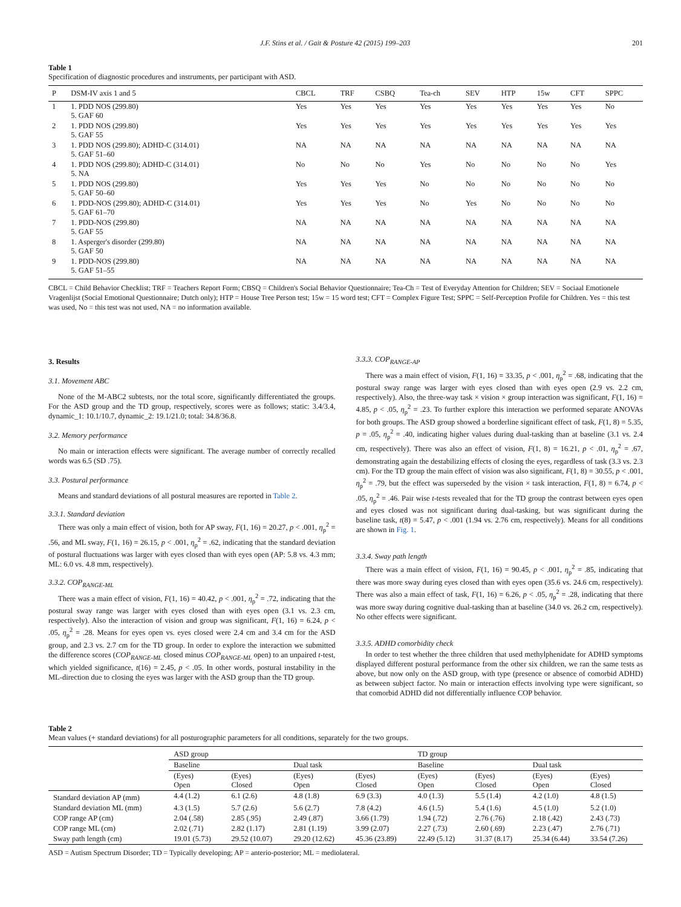J.F. Stins et al. / Gait & Posture 42 (2015) 199–203 201
Table 1
Specification of diagnostic procedures and instruments, per participant with ASD.
| P | DSM-IV axis 1 and 5 | CBCL | TRF | CSBQ | Tea-ch | SEV | HTP | 15w | CFT | SPPC |
| --- | --- | --- | --- | --- | --- | --- | --- | --- | --- | --- |
| 1 | 1. PDD NOS (299.80) 5. GAF 60 | Yes | Yes | Yes | Yes | Yes | Yes | Yes | Yes | No |
| 2 | 1. PDD NOS (299.80) 5. GAF 55 | Yes | Yes | Yes | Yes | Yes | Yes | Yes | Yes | Yes |
| 3 | 1. PDD NOS (299.80); ADHD-C (314.01) 5. GAF 51–60 | NA | NA | NA | NA | NA | NA | NA | NA | NA |
| 4 | 1. PDD NOS (299.80); ADHD-C (314.01) 5. NA | No | No | No | Yes | No | No | No | No | Yes |
| 5 | 1. PDD NOS (299.80) 5. GAF 50–60 | Yes | Yes | Yes | No | No | No | No | No | No |
| 6 | 1. PDD-NOS (299.80); ADHD-C (314.01) 5. GAF 61–70 | Yes | Yes | Yes | No | Yes | No | No | No | No |
| 7 | 1. PDD-NOS (299.80) 5. GAF 55 | NA | NA | NA | NA | NA | NA | NA | NA | NA |
| 8 | 1. Asperger's disorder (299.80) 5. GAF 50 | NA | NA | NA | NA | NA | NA | NA | NA | NA |
| 9 | 1. PDD-NOS (299.80) 5. GAF 51–55 | NA | NA | NA | NA | NA | NA | NA | NA | NA |
CBCL = Child Behavior Checklist; TRF = Teachers Report Form; CBSQ = Children's Social Behavior Questionnaire; Tea-Ch = Test of Everyday Attention for Children; SEV = Sociaal Emotionele Vragenlijst (Social Emotional Questionnaire; Dutch only); HTP = House Tree Person test; 15w = 15 word test; CFT = Complex Figure Test; SPPC = Self-Perception Profile for Children. Yes = this test was used, No = this test was not used, NA = no information available.
3. Results
3.1. Movement ABC
None of the M-ABC2 subtests, nor the total score, significantly differentiated the groups. For the ASD group and the TD group, respectively, scores were as follows; static: 3.4/3.4, dynamic_1: 10.1/10.7, dynamic_2: 19.1/21.0; total: 34.8/36.8.
3.2. Memory performance
No main or interaction effects were significant. The average number of correctly recalled words was 6.5 (SD .75).
3.3. Postural performance
Means and standard deviations of all postural measures are reported in Table 2.
3.3.1. Standard deviation
There was only a main effect of vision, both for AP sway, F(1, 16) = 20.27, p < .001, η<sub>p</sub><sup>2</sup> = .56, and ML sway, F(1, 16) = 26.15, p < .001, η<sub>p</sub><sup>2</sup> = .62, indicating that the standard deviation of postural fluctuations was larger with eyes closed than with eyes open (AP: 5.8 vs. 4.3 mm; ML: 6.0 vs. 4.8 mm, respectively).
3.3.2. COP<sub>RANGE-ML</sub>
There was a main effect of vision, F(1, 16) = 40.42, p < .001, η<sub>p</sub><sup>2</sup> = .72, indicating that the postural sway range was larger with eyes closed than with eyes open (3.1 vs. 2.3 cm, respectively). Also the interaction of vision and group was significant, F(1, 16) = 6.24, p < .05, η<sub>p</sub><sup>2</sup> = .28. Means for eyes open vs. eyes closed were 2.4 cm and 3.4 cm for the ASD group, and 2.3 vs. 2.7 cm for the TD group. In order to explore the interaction we submitted the difference scores (COP<sub>RANGE-ML</sub> closed minus COP<sub>RANGE-ML</sub> open) to an unpaired t-test, which yielded significance, t(16) = 2.45, p < .05. In other words, postural instability in the ML-direction due to closing the eyes was larger with the ASD group than the TD group.
3.3.3. COP<sub>RANGE-AP</sub>
There was a main effect of vision, F(1, 16) = 33.35, p < .001, η<sub>p</sub><sup>2</sup> = .68, indicating that the postural sway range was larger with eyes closed than with eyes open (2.9 vs. 2.2 cm, respectively). Also, the three-way task × vision × group interaction was significant, F(1, 16) = 4.85, p < .05, η<sub>p</sub><sup>2</sup> = .23. To further explore this interaction we performed separate ANOVAs for both groups. The ASD group showed a borderline significant effect of task, F(1, 8) = 5.35, p = .05, η<sub>p</sub><sup>2</sup> = .40, indicating higher values during dual-tasking than at baseline (3.1 vs. 2.4 cm, respectively). There was also an effect of vision, F(1, 8) = 16.21, p < .01, η<sub>p</sub><sup>2</sup> = .67, demonstrating again the destabilizing effects of closing the eyes, regardless of task (3.3 vs. 2.3 cm). For the TD group the main effect of vision was also significant, F(1, 8) = 30.55, p < .001, η<sub>p</sub><sup>2</sup> = .79, but the effect was superseded by the vision × task interaction, F(1, 8) = 6.74, p < .05, η<sub>p</sub><sup>2</sup> = .46. Pair wise t-tests revealed that for the TD group the contrast between eyes open and eyes closed was not significant during dual-tasking, but was significant during the baseline task, t(8) = 5.47, p < .001 (1.94 vs. 2.76 cm, respectively). Means for all conditions are shown in Fig. 1.
3.3.4. Sway path length
There was a main effect of vision, F(1, 16) = 90.45, p < .001, η<sub>p</sub><sup>2</sup> = .85, indicating that there was more sway during eyes closed than with eyes open (35.6 vs. 24.6 cm, respectively). There was also a main effect of task, F(1, 16) = 6.26, p < .05, η<sub>p</sub><sup>2</sup> = .28, indicating that there was more sway during cognitive dual-tasking than at baseline (34.0 vs. 26.2 cm, respectively). No other effects were significant.
3.3.5. ADHD comorbidity check
In order to test whether the three children that used methylphenidate for ADHD symptoms displayed different postural performance from the other six children, we ran the same tests as above, but now only on the ASD group, with type (presence or absence of comorbid ADHD) as between subject factor. No main or interaction effects involving type were significant, so that comorbid ADHD did not differentially influence COP behavior.
Table 2
Mean values (+ standard deviations) for all posturographic parameters for all conditions, separately for the two groups.
| | ASD group | | | | TD group | | | |
| --- | --- | --- | --- | --- | --- | --- | --- | --- |
| | Baseline | | Dual task | | Baseline | | Dual task | |
| | (Eyes) Open | (Eyes) Closed | (Eyes) Open | (Eyes) Closed | (Eyes) Open | (Eyes) Closed | (Eyes) Open | (Eyes) Closed |
| Standard deviation AP (mm) | 4.4 (1.2) | 6.1 (2.6) | 4.8 (1.8) | 6.9 (3.3) | 4.0 (1.3) | 5.5 (1.4) | 4.2 (1.0) | 4.8 (1.5) |
| Standard deviation ML (mm) | 4.3 (1.5) | 5.7 (2.6) | 5.6 (2.7) | 7.8 (4.2) | 4.6 (1.5) | 5.4 (1.6) | 4.5 (1.0) | 5.2 (1.0) |
| COP range AP (cm) | 2.04 (.58) | 2.85 (.95) | 2.49 (.87) | 3.66 (1.79) | 1.94 (.72) | 2.76 (.76) | 2.18 (.42) | 2.43 (.73) |
| COP range ML (cm) | 2.02 (.71) | 2.82 (1.17) | 2.81 (1.19) | 3.99 (2.07) | 2.27 (.73) | 2.60 (.69) | 2.23 (.47) | 2.76 (.71) |
| Sway path length (cm) | 19.01 (5.73) | 29.52 (10.07) | 29.20 (12.62) | 45.36 (23.89) | 22.49 (5.12) | 31.37 (8.17) | 25.34 (6.44) | 33.54 (7.26) |
ASD = Autism Spectrum Disorder; TD = Typically developing; AP = anterio-posterior; ML = mediolateral.